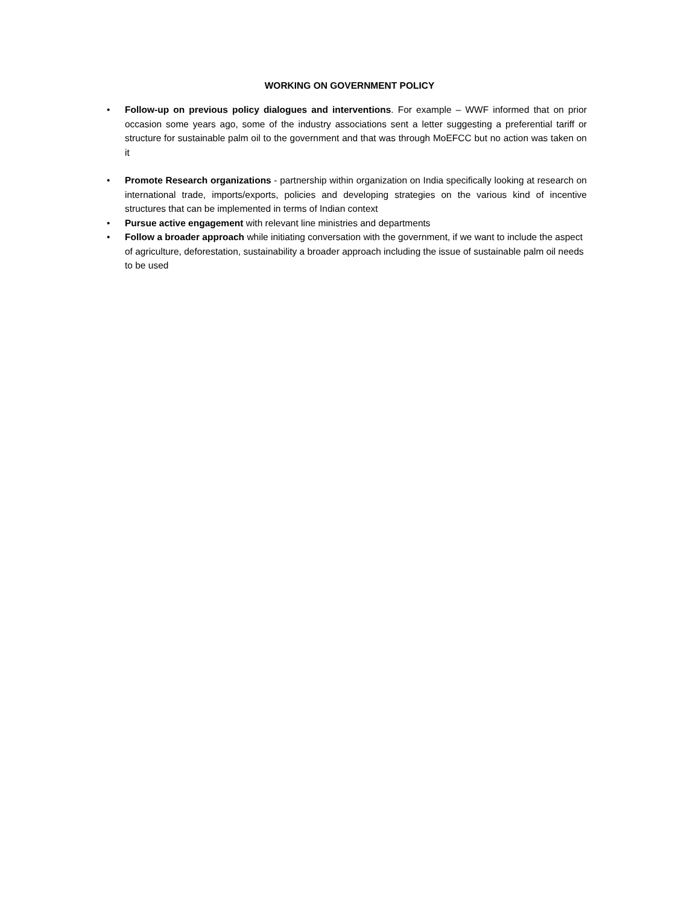WORKING ON GOVERNMENT POLICY
• Follow-up on previous policy dialogues and interventions. For example – WWF informed that on prior occasion some years ago, some of the industry associations sent a letter suggesting a preferential tariff or structure for sustainable palm oil to the government and that was through MoEFCC but no action was taken on it
• Promote Research organizations - partnership within organization on India specifically looking at research on international trade, imports/exports, policies and developing strategies on the various kind of incentive structures that can be implemented in terms of Indian context
• Pursue active engagement with relevant line ministries and departments
• Follow a broader approach while initiating conversation with the government, if we want to include the aspect of agriculture, deforestation, sustainability a broader approach including the issue of sustainable palm oil needs to be used